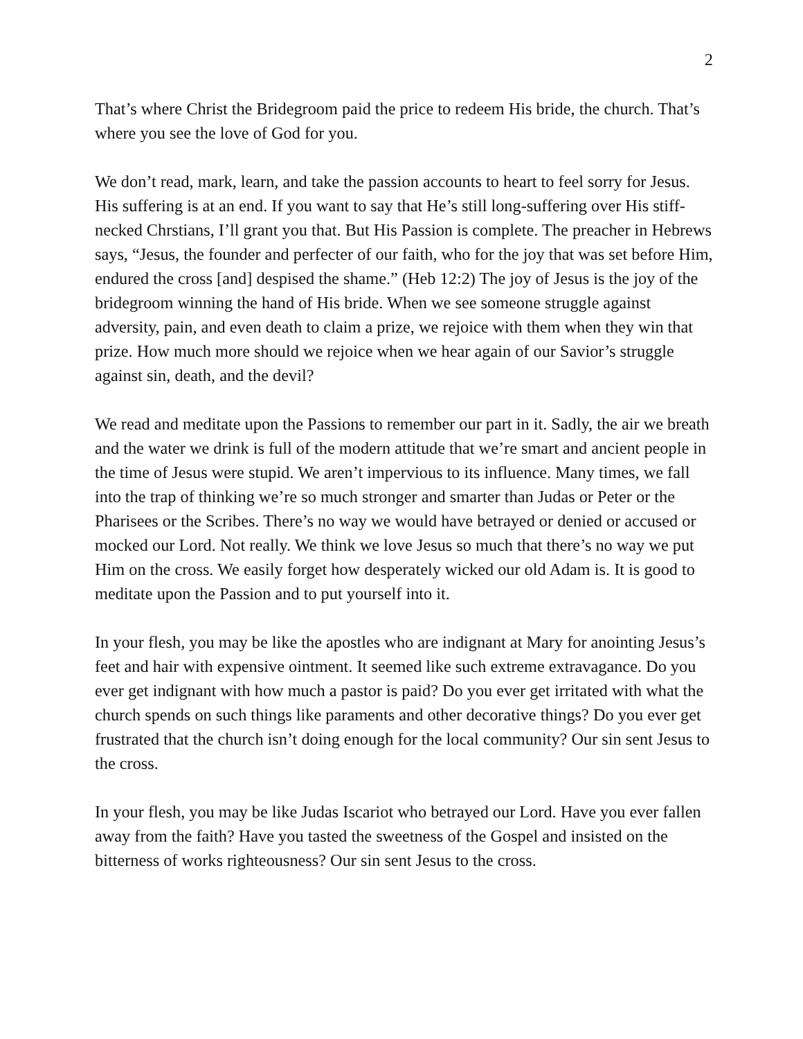2
That’s where Christ the Bridegroom paid the price to redeem His bride, the church. That’s where you see the love of God for you.
We don’t read, mark, learn, and take the passion accounts to heart to feel sorry for Jesus. His suffering is at an end. If you want to say that He’s still long-suffering over His stiff-necked Chrstians, I’ll grant you that. But His Passion is complete. The preacher in Hebrews says, “Jesus, the founder and perfecter of our faith, who for the joy that was set before Him, endured the cross [and] despised the shame.” (Heb 12:2) The joy of Jesus is the joy of the bridegroom winning the hand of His bride. When we see someone struggle against adversity, pain, and even death to claim a prize, we rejoice with them when they win that prize. How much more should we rejoice when we hear again of our Savior’s struggle against sin, death, and the devil?
We read and meditate upon the Passions to remember our part in it. Sadly, the air we breath and the water we drink is full of the modern attitude that we’re smart and ancient people in the time of Jesus were stupid. We aren’t impervious to its influence. Many times, we fall into the trap of thinking we’re so much stronger and smarter than Judas or Peter or the Pharisees or the Scribes. There’s no way we would have betrayed or denied or accused or mocked our Lord. Not really. We think we love Jesus so much that there’s no way we put Him on the cross. We easily forget how desperately wicked our old Adam is. It is good to meditate upon the Passion and to put yourself into it.
In your flesh, you may be like the apostles who are indignant at Mary for anointing Jesus’s feet and hair with expensive ointment. It seemed like such extreme extravagance. Do you ever get indignant with how much a pastor is paid? Do you ever get irritated with what the church spends on such things like paraments and other decorative things? Do you ever get frustrated that the church isn’t doing enough for the local community? Our sin sent Jesus to the cross.
In your flesh, you may be like Judas Iscariot who betrayed our Lord. Have you ever fallen away from the faith? Have you tasted the sweetness of the Gospel and insisted on the bitterness of works righteousness? Our sin sent Jesus to the cross.